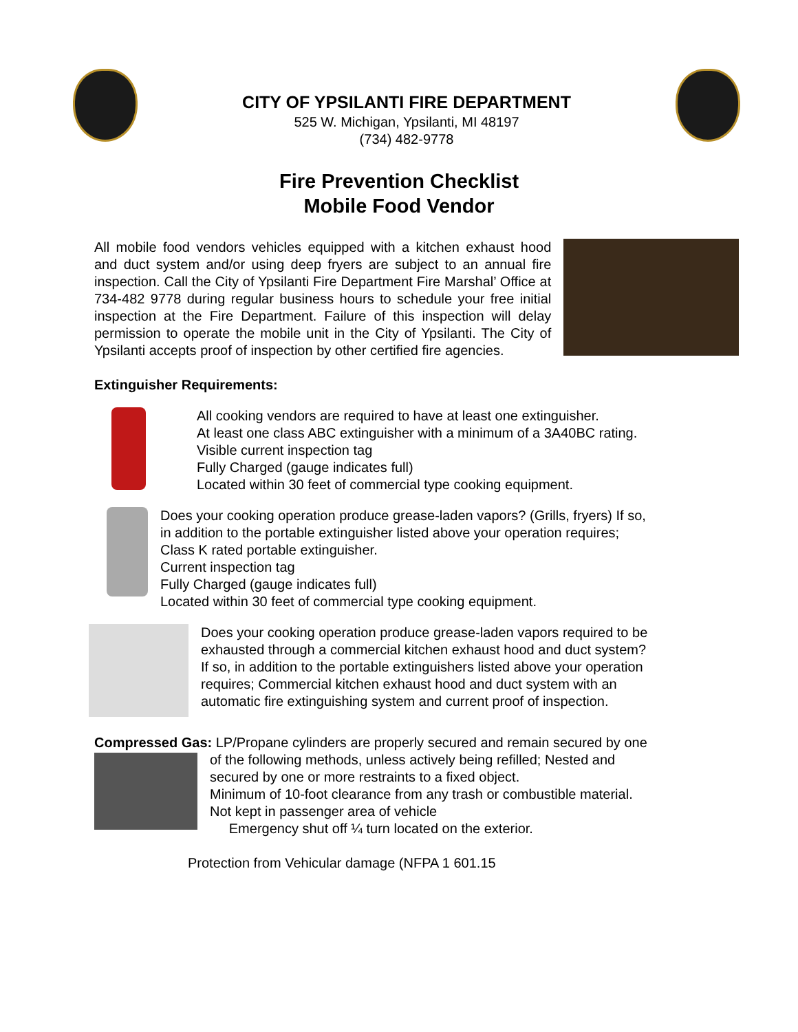CITY OF YPSILANTI FIRE DEPARTMENT
525 W. Michigan, Ypsilanti, MI 48197
(734) 482-9778
Fire Prevention Checklist
Mobile Food Vendor
All mobile food vendors vehicles equipped with a kitchen exhaust hood and duct system and/or using deep fryers are subject to an annual fire inspection. Call the City of Ypsilanti Fire Department Fire Marshal’ Office at 734-482 9778 during regular business hours to schedule your free initial inspection at the Fire Department. Failure of this inspection will delay permission to operate the mobile unit in the City of Ypsilanti. The City of Ypsilanti accepts proof of inspection by other certified fire agencies.
Extinguisher Requirements:
All cooking vendors are required to have at least one extinguisher.
At least one class ABC extinguisher with a minimum of a 3A40BC rating.
Visible current inspection tag
Fully Charged (gauge indicates full)
Located within 30 feet of commercial type cooking equipment.
Does your cooking operation produce grease-laden vapors? (Grills, fryers) If so,
in addition to the portable extinguisher listed above your operation requires;
Class K rated portable extinguisher.
Current inspection tag
Fully Charged (gauge indicates full)
Located within 30 feet of commercial type cooking equipment.
Does your cooking operation produce grease-laden vapors required to be
exhausted through a commercial kitchen exhaust hood and duct system?
If so, in addition to the portable extinguishers listed above your operation
requires; Commercial kitchen exhaust hood and duct system with an
automatic fire extinguishing system and current proof of inspection.
Compressed Gas: LP/Propane cylinders are properly secured and remain secured by one
of the following methods, unless actively being refilled; Nested and
secured by one or more restraints to a fixed object.
Minimum of 10-foot clearance from any trash or combustible material.
Not kept in passenger area of vehicle
Emergency shut off ¼ turn located on the exterior.
Protection from Vehicular damage (NFPA 1 601.15